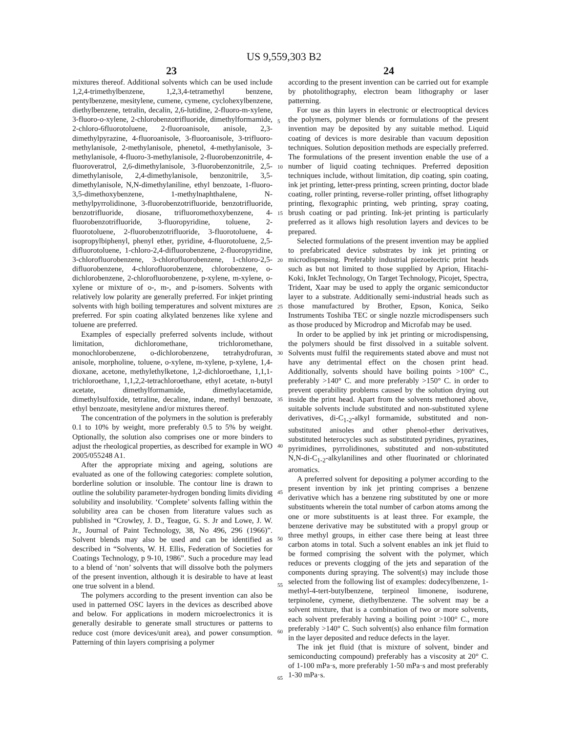US 9,559,303 B2
23 24
mixtures thereof. Additional solvents which can be used include 1,2,4-trimethylbenzene, 1,2,3,4-tetramethyl benzene, pentylbenzene, mesitylene, cumene, cymene, cyclohexylbenzene, diethylbenzene, tetralin, decalin, 2,6-lutidine, 2-fluoro-m-xylene, 3-fluoro-o-xylene, 2-chlorobenzotrifluoride, dimethylformamide, 2-chloro-6fluorotoluene, 2-fluoroanisole, anisole, 2,3-dimethylpyrazine, 4-fluoroanisole, 3-fluoroanisole, 3-trifluoro-methylanisole, 2-methylanisole, phenetol, 4-methylanisole, 3-methylanisole, 4-fluoro-3-methylanisole, 2-fluorobenzonitrile, 4-fluoroveratrol, 2,6-dimethylanisole, 3-fluorobenzonitrile, 2,5-dimethylanisole, 2,4-dimethylanisole, benzonitrile, 3,5-dimethylanisole, N,N-dimethylaniline, ethyl benzoate, 1-fluoro-3,5-dimethoxybenzene, 1-methylnaphthalene, N-methylpyrrolidinone, 3-fluorobenzotrifluoride, benzotrifluoride, benzotrifluoride, diosane, trifluoromethoxybenzene, 4-fluorobenzotrifluoride, 3-fluoropyridine, toluene, 2-fluorotoluene, 2-fluorobenzotrifluoride, 3-fluorotoluene, 4-isopropylbiphenyl, phenyl ether, pyridine, 4-fluorotoluene, 2,5-difluorotoluene, 1-chloro-2,4-difluorobenzene, 2-fluoropyridine, 3-chlorofluorobenzene, 3-chlorofluorobenzene, 1-chloro-2,5-difluorobenzene, 4-chlorofluorobenzene, chlorobenzene, o-dichlorobenzene, 2-chlorofluorobenzene, p-xylene, m-xylene, o-xylene or mixture of o-, m-, and p-isomers. Solvents with relatively low polarity are generally preferred. For inkjet printing solvents with high boiling temperatures and solvent mixtures are preferred. For spin coating alkylated benzenes like xylene and toluene are preferred.
Examples of especially preferred solvents include, without limitation, dichloromethane, trichloromethane, monochlorobenzene, o-dichlorobenzene, tetrahydrofuran, anisole, morpholine, toluene, o-xylene, m-xylene, p-xylene, 1,4-dioxane, acetone, methylethylketone, 1,2-dichloroethane, 1,1,1-trichloroethane, 1,1,2,2-tetrachloroethane, ethyl acetate, n-butyl acetate, dimethylformamide, dimethylacetamide, dimethylsulfoxide, tetraline, decaline, indane, methyl benzoate, ethyl benzoate, mesitylene and/or mixtures thereof.
The concentration of the polymers in the solution is preferably 0.1 to 10% by weight, more preferably 0.5 to 5% by weight. Optionally, the solution also comprises one or more binders to adjust the rheological properties, as described for example in WO 2005/055248 A1.
After the appropriate mixing and ageing, solutions are evaluated as one of the following categories: complete solution, borderline solution or insoluble. The contour line is drawn to outline the solubility parameter-hydrogen bonding limits dividing solubility and insolubility. ‘Complete’ solvents falling within the solubility area can be chosen from literature values such as published in “Crowley, J. D., Teague, G. S. Jr and Lowe, J. W. Jr., Journal of Paint Technology, 38, No 496, 296 (1966)”. Solvent blends may also be used and can be identified as described in “Solvents, W. H. Ellis, Federation of Societies for Coatings Technology, p 9-10, 1986”. Such a procedure may lead to a blend of ‘non’ solvents that will dissolve both the polymers of the present invention, although it is desirable to have at least one true solvent in a blend.
The polymers according to the present invention can also be used in patterned OSC layers in the devices as described above and below. For applications in modern microelectronics it is generally desirable to generate small structures or patterns to reduce cost (more devices/unit area), and power consumption. Patterning of thin layers comprising a polymer
according to the present invention can be carried out for example by photolithography, electron beam lithography or laser patterning.
For use as thin layers in electronic or electrooptical devices the polymers, polymer blends or formulations of the present invention may be deposited by any suitable method. Liquid coating of devices is more desirable than vacuum deposition techniques. Solution deposition methods are especially preferred. The formulations of the present invention enable the use of a number of liquid coating techniques. Preferred deposition techniques include, without limitation, dip coating, spin coating, ink jet printing, letter-press printing, screen printing, doctor blade coating, roller printing, reverse-roller printing, offset lithography printing, flexographic printing, web printing, spray coating, brush coating or pad printing. Ink-jet printing is particularly preferred as it allows high resolution layers and devices to be prepared.
Selected formulations of the present invention may be applied to prefabricated device substrates by ink jet printing or microdispensing. Preferably industrial piezoelectric print heads such as but not limited to those supplied by Aprion, Hitachi-Koki, InkJet Technology, On Target Technology, Picojet, Spectra, Trident, Xaar may be used to apply the organic semiconductor layer to a substrate. Additionally semi-industrial heads such as those manufactured by Brother, Epson, Konica, Seiko Instruments Toshiba TEC or single nozzle microdispensers such as those produced by Microdrop and Microfab may be used.
In order to be applied by ink jet printing or microdispensing, the polymers should be first dissolved in a suitable solvent. Solvents must fulfil the requirements stated above and must not have any detrimental effect on the chosen print head. Additionally, solvents should have boiling points >100° C., preferably >140° C. and more preferably >150° C. in order to prevent operability problems caused by the solution drying out inside the print head. Apart from the solvents methoned above, suitable solvents include substituted and non-substituted xylene derivatives, di-C<sub>1-2</sub>-alkyl formamide, substituted and non-substituted anisoles and other phenol-ether derivatives, substituted heterocycles such as substituted pyridines, pyrazines, pyrimidines, pyrrolidinones, substituted and non-substituted N,N-di-C<sub>1-2</sub>-alkylanilines and other fluorinated or chlorinated aromatics.
A preferred solvent for depositing a polymer according to the present invention by ink jet printing comprises a benzene derivative which has a benzene ring substituted by one or more substituents wherein the total number of carbon atoms among the one or more substituents is at least three. For example, the benzene derivative may be substituted with a propyl group or three methyl groups, in either case there being at least three carbon atoms in total. Such a solvent enables an ink jet fluid to be formed comprising the solvent with the polymer, which reduces or prevents clogging of the jets and separation of the components during spraying. The solvent(s) may include those selected from the following list of examples: dodecylbenzene, 1-methyl-4-tert-butylbenzene, terpineol limonene, isodurene, terpinolene, cymene, diethylbenzene. The solvent may be a solvent mixture, that is a combination of two or more solvents, each solvent preferably having a boiling point >100° C., more preferably >140° C. Such solvent(s) also enhance film formation in the layer deposited and reduce defects in the layer.
The ink jet fluid (that is mixture of solvent, binder and semiconducting compound) preferably has a viscosity at 20° C. of 1-100 mPa·s, more preferably 1-50 mPa·s and most preferably 1-30 mPa·s.
5
10
15
20
25
30
35
40
45
50
55
60
65